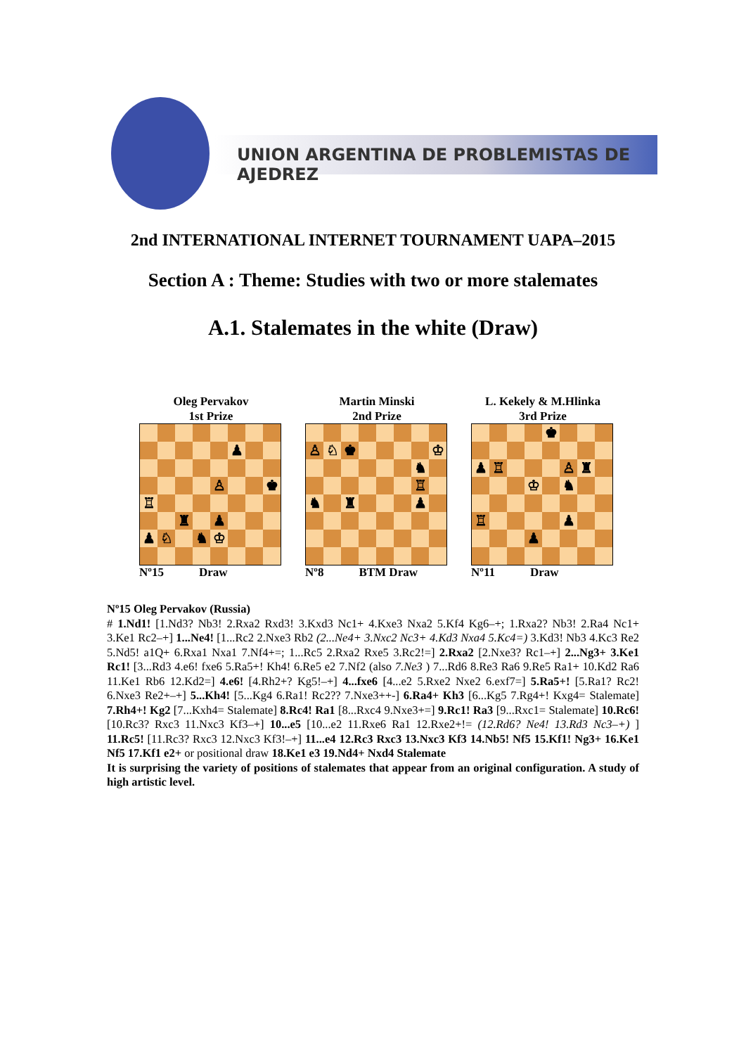UNION ARGENTINA DE PROBLEMISTAS DE AJEDREZ
2nd INTERNATIONAL INTERNET TOURNAMENT UAPA–2015
Section A : Theme: Studies with two or more stalemates
A.1. Stalemates in the white (Draw)
Oleg Pervakov
1st Prize
♟
♙
♚
♖
♜
♟
♟
♘
♞
♔
Nº15 Draw
Martin Minski
2nd Prize
♙
♘
♚
♔
♞
♖
♞
♜
♟
Nº8 BTM Draw
L. Kekely & M.Hlinka
3rd Prize
♚
♟
♖
♙
♜
♔
♞
♖
♟
♟
Nº11 Draw
Nº15 Oleg Pervakov (Russia)
# 1.Nd1! [1.Nd3? Nb3! 2.Rxa2 Rxd3! 3.Kxd3 Nc1+ 4.Kxe3 Nxa2 5.Kf4 Kg6–+; 1.Rxa2? Nb3! 2.Ra4 Nc1+ 3.Ke1 Rc2–+] 1...Ne4! [1...Rc2 2.Nxe3 Rb2 (2...Ne4+ 3.Nxc2 Nc3+ 4.Kd3 Nxa4 5.Kc4=) 3.Kd3! Nb3 4.Kc3 Re2 5.Nd5! a1Q+ 6.Rxa1 Nxa1 7.Nf4+=; 1...Rc5 2.Rxa2 Rxe5 3.Rc2!=] 2.Rxa2 [2.Nxe3? Rc1–+] 2...Ng3+ 3.Ke1 Rc1! [3...Rd3 4.e6! fxe6 5.Ra5+! Kh4! 6.Re5 e2 7.Nf2 (also 7.Ne3 ) 7...Rd6 8.Re3 Ra6 9.Re5 Ra1+ 10.Kd2 Ra6 11.Ke1 Rb6 12.Kd2=] 4.e6! [4.Rh2+? Kg5!–+] 4...fxe6 [4...e2 5.Rxe2 Nxe2 6.exf7=] 5.Ra5+! [5.Ra1? Rc2! 6.Nxe3 Re2+–+] 5...Kh4! [5...Kg4 6.Ra1! Rc2?? 7.Nxe3++-] 6.Ra4+ Kh3 [6...Kg5 7.Rg4+! Kxg4= Stalemate] 7.Rh4+! Kg2 [7...Kxh4= Stalemate] 8.Rc4! Ra1 [8...Rxc4 9.Nxe3+=] 9.Rc1! Ra3 [9...Rxc1= Stalemate] 10.Rc6! [10.Rc3? Rxc3 11.Nxc3 Kf3–+] 10...e5 [10...e2 11.Rxe6 Ra1 12.Rxe2+!= (12.Rd6? Ne4! 13.Rd3 Nc3–+) ] 11.Rc5! [11.Rc3? Rxc3 12.Nxc3 Kf3!–+] 11...e4 12.Rc3 Rxc3 13.Nxc3 Kf3 14.Nb5! Nf5 15.Kf1! Ng3+ 16.Ke1 Nf5 17.Kf1 e2+ or positional draw 18.Ke1 e3 19.Nd4+ Nxd4 Stalemate
It is surprising the variety of positions of stalemates that appear from an original configuration. A study of high artistic level.